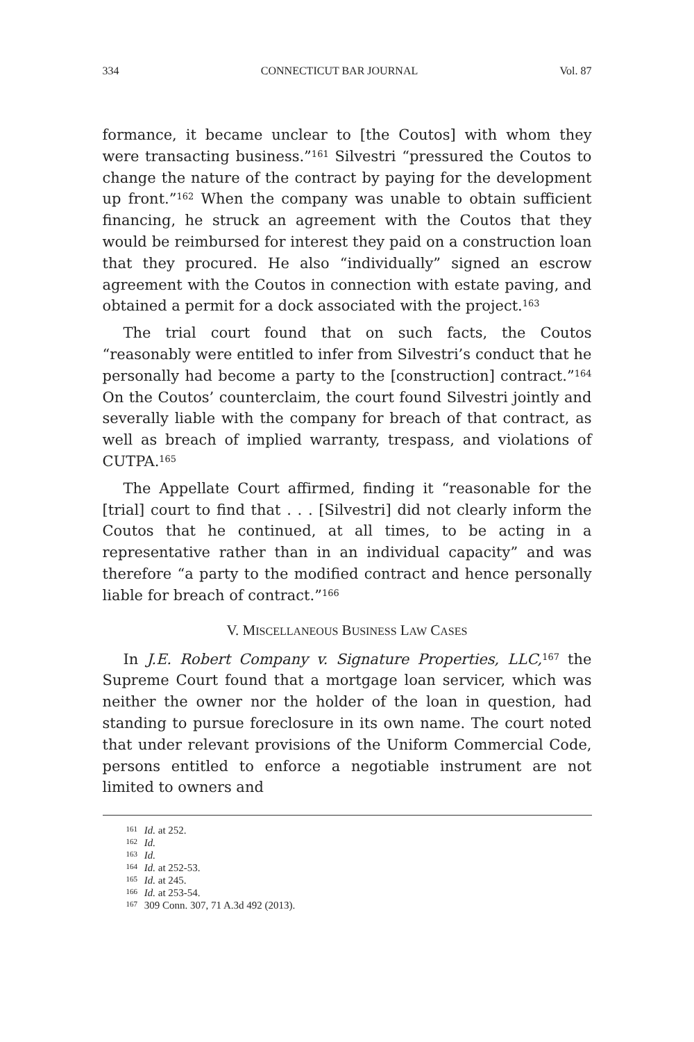334 CONNECTICUT BAR JOURNAL Vol. 87
formance, it became unclear to [the Coutos] with whom they were transacting business.”<sup>161</sup> Silvestri “pressured the Coutos to change the nature of the contract by paying for the development up front.”<sup>162</sup> When the company was unable to obtain sufficient financing, he struck an agreement with the Coutos that they would be reimbursed for interest they paid on a construction loan that they procured. He also “individually” signed an escrow agreement with the Coutos in connection with estate paving, and obtained a permit for a dock associated with the project.<sup>163</sup>
The trial court found that on such facts, the Coutos “reasonably were entitled to infer from Silvestri’s conduct that he personally had become a party to the [construction] contract.”<sup>164</sup> On the Coutos’ counterclaim, the court found Silvestri jointly and severally liable with the company for breach of that contract, as well as breach of implied warranty, trespass, and violations of CUTPA.<sup>165</sup>
The Appellate Court affirmed, finding it “reasonable for the [trial] court to find that . . . [Silvestri] did not clearly inform the Coutos that he continued, at all times, to be acting in a representative rather than in an individual capacity” and was therefore “a party to the modified contract and hence personally liable for breach of contract.”<sup>166</sup>
V. MISCELLANEOUS BUSINESS LAW CASES
In J.E. Robert Company v. Signature Properties, LLC,<sup>167</sup> the Supreme Court found that a mortgage loan servicer, which was neither the owner nor the holder of the loan in question, had standing to pursue foreclosure in its own name. The court noted that under relevant provisions of the Uniform Commercial Code, persons entitled to enforce a negotiable instrument are not limited to owners and
<sup>161</sup> Id. at 252.
<sup>162</sup> Id.
<sup>163</sup> Id.
<sup>164</sup> Id. at 252-53.
<sup>165</sup> Id. at 245.
<sup>166</sup> Id. at 253-54.
<sup>167</sup> 309 Conn. 307, 71 A.3d 492 (2013).